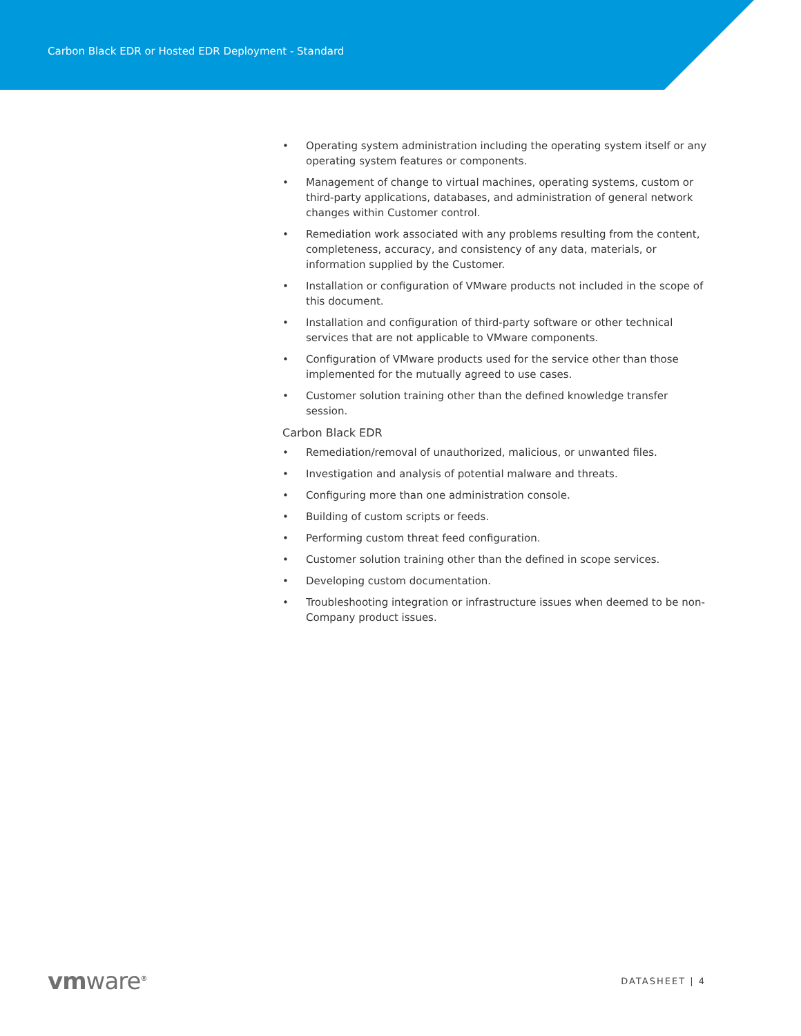Carbon Black EDR or Hosted EDR Deployment - Standard
• Operating system administration including the operating system itself or any operating system features or components.
• Management of change to virtual machines, operating systems, custom or third-party applications, databases, and administration of general network changes within Customer control.
• Remediation work associated with any problems resulting from the content, completeness, accuracy, and consistency of any data, materials, or information supplied by the Customer.
• Installation or configuration of VMware products not included in the scope of this document.
• Installation and configuration of third-party software or other technical services that are not applicable to VMware components.
• Configuration of VMware products used for the service other than those implemented for the mutually agreed to use cases.
• Customer solution training other than the defined knowledge transfer session.
Carbon Black EDR
• Remediation/removal of unauthorized, malicious, or unwanted files.
• Investigation and analysis of potential malware and threats.
• Configuring more than one administration console.
• Building of custom scripts or feeds.
• Performing custom threat feed configuration.
• Customer solution training other than the defined in scope services.
• Developing custom documentation.
• Troubleshooting integration or infrastructure issues when deemed to be non-Company product issues.
vmware<sup>®</sup>
DATASHEET | 4